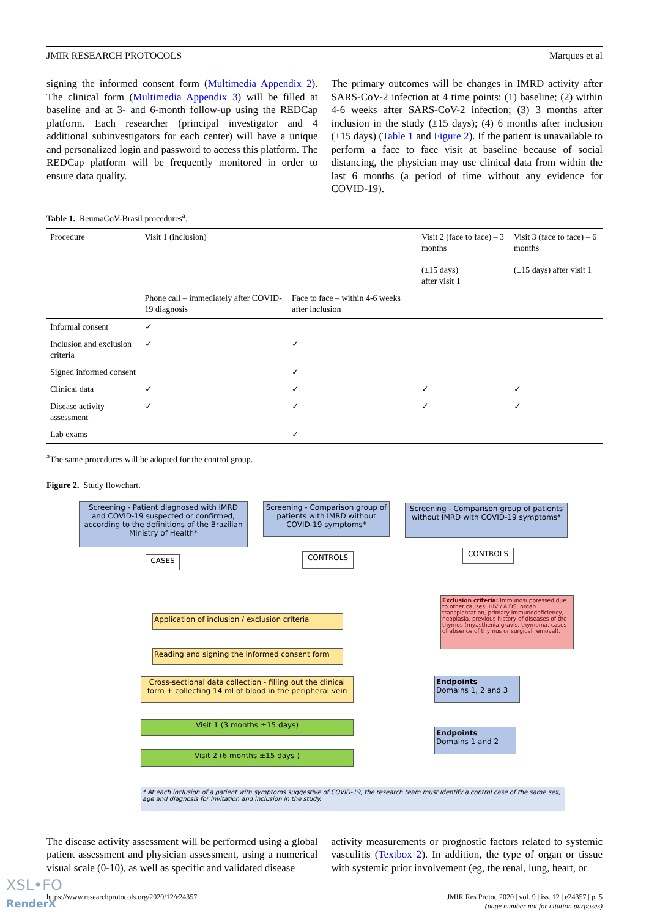JMIR RESEARCH PROTOCOLS Marques et al
signing the informed consent form (Multimedia Appendix 2). The clinical form (Multimedia Appendix 3) will be filled at baseline and at 3- and 6-month follow-up using the REDCap platform. Each researcher (principal investigator and 4 additional subinvestigators for each center) will have a unique and personalized login and password to access this platform. The REDCap platform will be frequently monitored in order to ensure data quality.
The primary outcomes will be changes in IMRD activity after SARS-CoV-2 infection at 4 time points: (1) baseline; (2) within 4-6 weeks after SARS-CoV-2 infection; (3) 3 months after inclusion in the study (±15 days); (4) 6 months after inclusion (±15 days) (Table 1 and Figure 2). If the patient is unavailable to perform a face to face visit at baseline because of social distancing, the physician may use clinical data from within the last 6 months (a period of time without any evidence for COVID-19).
Table 1. ReumaCoV-Brasil procedures<sup>a</sup>.
| Procedure | Visit 1 (inclusion) | | Visit 2 (face to face) – 3 months (±15 days) after visit 1 | Visit 3 (face to face) – 6 months (±15 days) after visit 1 |
| --- | --- | --- | --- | --- |
| | Phone call – immediately after COVID-19 diagnosis | Face to face – within 4-6 weeks after inclusion | | |
| Informal consent | ✓ | | | |
| Inclusion and exclusion criteria | ✓ | ✓ | | |
| Signed informed consent | | ✓ | | |
| Clinical data | ✓ | ✓ | ✓ | ✓ |
| Disease activity assessment | ✓ | ✓ | ✓ | ✓ |
| Lab exams | | ✓ | | |
<sup>a</sup> The same procedures will be adopted for the control group.
Figure 2. Study flowchart.
Screening - Patient diagnosed with IMRD and COVID-19 suspected or confirmed, according to the definitions of the Brazilian Ministry of Health*
Screening - Comparison group of patients with IMRD without COVID-19 symptoms*
Screening - Comparison group of patients without IMRD with COVID-19 symptoms*
CASES CONTROLS CONTROLS
Exclusion criteria: Immunosuppressed due to other causes: HIV / AIDS, organ transplantation, primary immunodeficiency, neoplasia, previous history of diseases of the thymus (myasthenia gravis, thymoma, cases of absence of thymus or surgical removal).
Application of inclusion / exclusion criteria
Reading and signing the informed consent form
Cross-sectional data collection - filling out the clinical form + collecting 14 ml of blood in the peripheral vein
Endpoints
Domains 1, 2 and 3
Visit 1 (3 months ±15 days)
Endpoints
Domains 1 and 2
Visit 2 (6 months ±15 days )
* At each inclusion of a patient with symptoms suggestive of COVID-19, the research team must identify a control case of the same sex, age and diagnosis for invitation and inclusion in the study.
The disease activity assessment will be performed using a global patient assessment and physician assessment, using a numerical visual scale (0-10), as well as specific and validated disease
activity measurements or prognostic factors related to systemic vasculitis (Textbox 2). In addition, the type of organ or tissue with systemic prior involvement (eg, the renal, lung, heart, or
https://www.researchprotocols.org/2020/12/e24357 JMIR Res Protoc 2020 | vol. 9 | iss. 12 | e24357 | p. 5
(page number not for citation purposes)
XSL•FO
RenderX